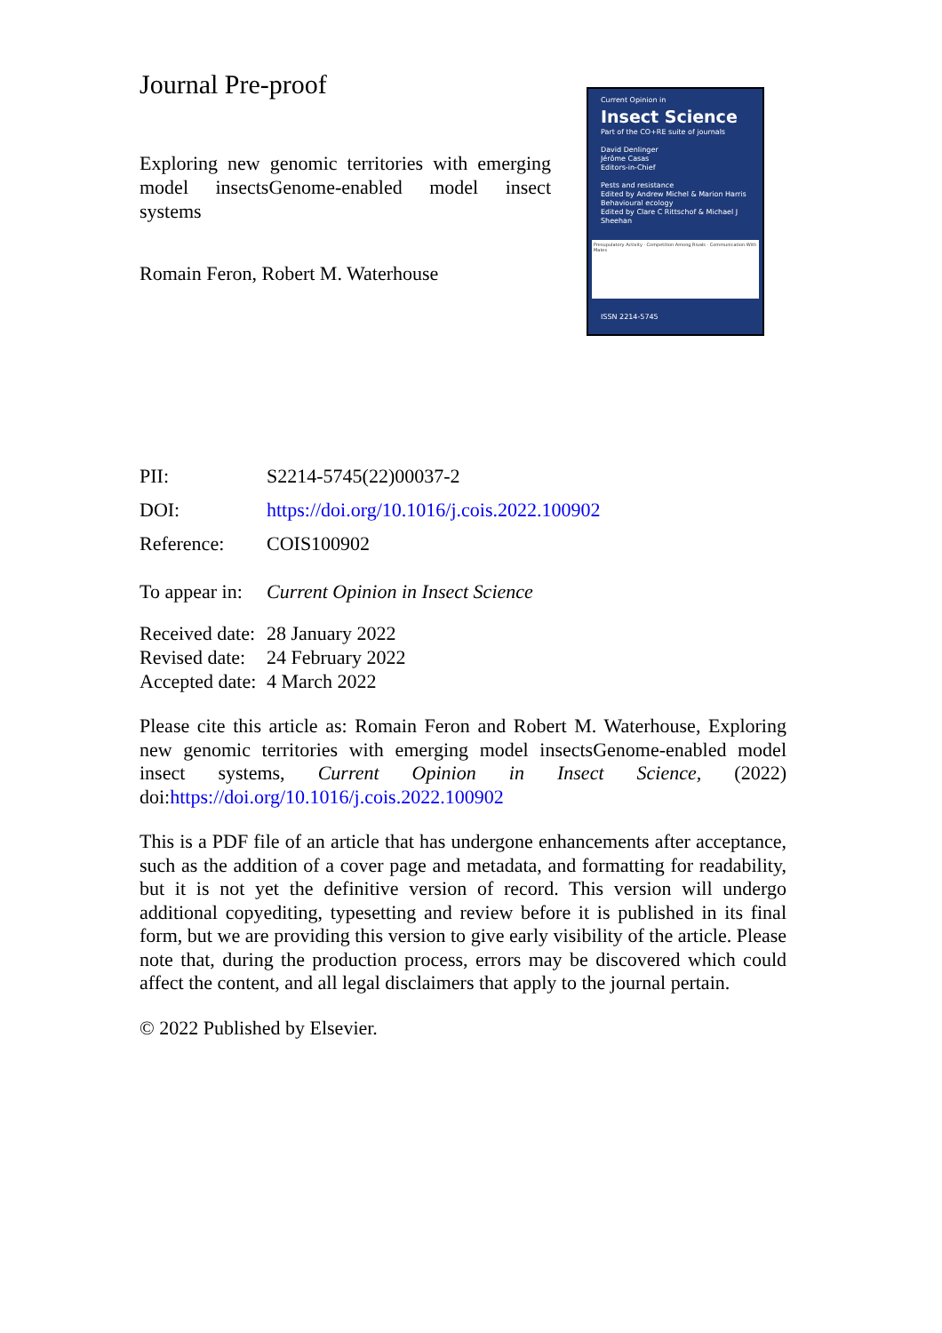Journal Pre-proof
Exploring new genomic territories with emerging model insectsGenome-enabled model insect systems
Romain Feron, Robert M. Waterhouse
Current Opinion in
Insect Science
Part of the CO+RE suite of journals
David Denlinger
Jérôme Casas
Editors-in-Chief
Pests and resistance
Edited by Andrew Michel & Marion Harris
Behavioural ecology
Edited by Clare C Rittschof & Michael J Sheehan
Presupulatory Activity · Competition Among Rivals · Communication With Mates
ISSN 2214-5745
PII: S2214-5745(22)00037-2
DOI: https://doi.org/10.1016/j.cois.2022.100902
Reference: COIS100902
To appear in: Current Opinion in Insect Science
Received date: 28 January 2022
Revised date: 24 February 2022
Accepted date: 4 March 2022
Please cite this article as: Romain Feron and Robert M. Waterhouse, Exploring new genomic territories with emerging model insectsGenome-enabled model insect systems, Current Opinion in Insect Science, (2022) doi:https://doi.org/10.1016/j.cois.2022.100902
This is a PDF file of an article that has undergone enhancements after acceptance, such as the addition of a cover page and metadata, and formatting for readability, but it is not yet the definitive version of record. This version will undergo additional copyediting, typesetting and review before it is published in its final form, but we are providing this version to give early visibility of the article. Please note that, during the production process, errors may be discovered which could affect the content, and all legal disclaimers that apply to the journal pertain.
© 2022 Published by Elsevier.